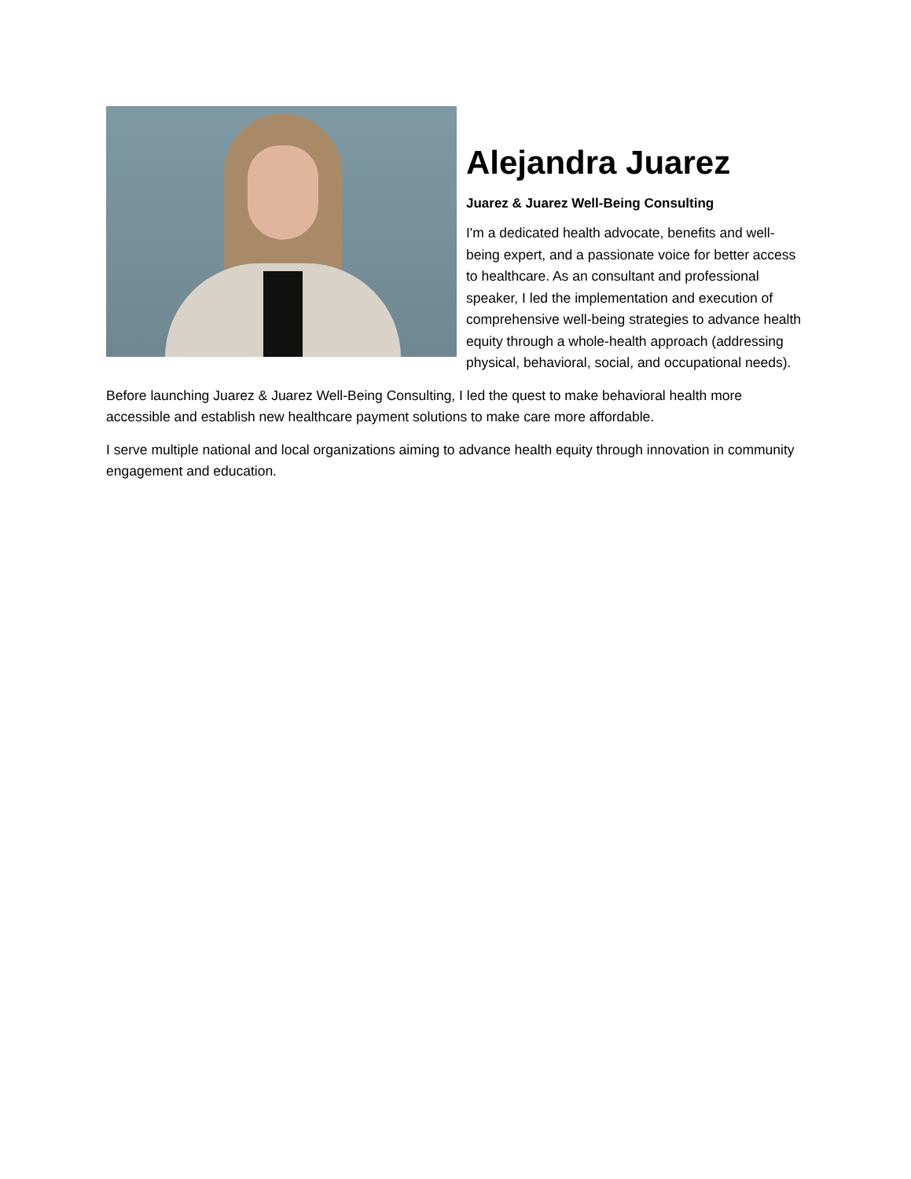Alejandra Juarez
Juarez & Juarez Well-Being Consulting
I'm a dedicated health advocate, benefits and well-being expert, and a passionate voice for better access to healthcare. As an consultant and professional speaker, I led the implementation and execution of comprehensive well-being strategies to advance health equity through a whole-health approach (addressing physical, behavioral, social, and occupational needs).
Before launching Juarez & Juarez Well-Being Consulting, I led the quest to make behavioral health more accessible and establish new healthcare payment solutions to make care more affordable.
I serve multiple national and local organizations aiming to advance health equity through innovation in community engagement and education.